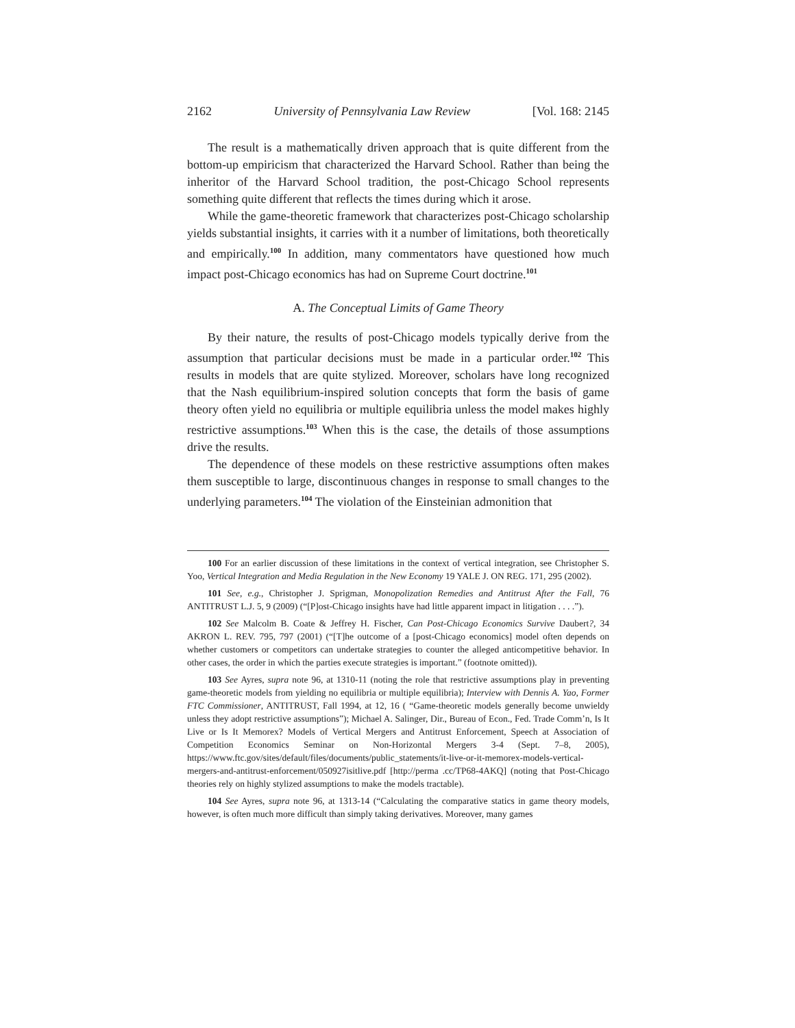2162 University of Pennsylvania Law Review [Vol. 168: 2145
The result is a mathematically driven approach that is quite different from the bottom-up empiricism that characterized the Harvard School. Rather than being the inheritor of the Harvard School tradition, the post-Chicago School represents something quite different that reflects the times during which it arose.
While the game-theoretic framework that characterizes post-Chicago scholarship yields substantial insights, it carries with it a number of limitations, both theoretically and empirically.<sup>100</sup> In addition, many commentators have questioned how much impact post-Chicago economics has had on Supreme Court doctrine.<sup>101</sup>
A. The Conceptual Limits of Game Theory
By their nature, the results of post-Chicago models typically derive from the assumption that particular decisions must be made in a particular order.<sup>102</sup> This results in models that are quite stylized. Moreover, scholars have long recognized that the Nash equilibrium-inspired solution concepts that form the basis of game theory often yield no equilibria or multiple equilibria unless the model makes highly restrictive assumptions.<sup>103</sup> When this is the case, the details of those assumptions drive the results.
The dependence of these models on these restrictive assumptions often makes them susceptible to large, discontinuous changes in response to small changes to the underlying parameters.<sup>104</sup> The violation of the Einsteinian admonition that
100 For an earlier discussion of these limitations in the context of vertical integration, see Christopher S. Yoo, Vertical Integration and Media Regulation in the New Economy 19 YALE J. ON REG. 171, 295 (2002).
101 See, e.g., Christopher J. Sprigman, Monopolization Remedies and Antitrust After the Fall, 76 ANTITRUST L.J. 5, 9 (2009) (“[P]ost-Chicago insights have had little apparent impact in litigation . . . .”).
102 See Malcolm B. Coate & Jeffrey H. Fischer, Can Post-Chicago Economics Survive Daubert?, 34 AKRON L. REV. 795, 797 (2001) (“[T]he outcome of a [post-Chicago economics] model often depends on whether customers or competitors can undertake strategies to counter the alleged anticompetitive behavior. In other cases, the order in which the parties execute strategies is important.” (footnote omitted)).
103 See Ayres, supra note 96, at 1310-11 (noting the role that restrictive assumptions play in preventing game-theoretic models from yielding no equilibria or multiple equilibria); Interview with Dennis A. Yao, Former FTC Commissioner, ANTITRUST, Fall 1994, at 12, 16 ( “Game-theoretic models generally become unwieldy unless they adopt restrictive assumptions”); Michael A. Salinger, Dir., Bureau of Econ., Fed. Trade Comm’n, Is It Live or Is It Memorex? Models of Vertical Mergers and Antitrust Enforcement, Speech at Association of Competition Economics Seminar on Non-Horizontal Mergers 3-4 (Sept. 7–8, 2005), https://www.ftc.gov/sites/default/files/documents/public_statements/it-live-or-it-memorex-models-vertical-mergers-and-antitrust-enforcement/050927isitlive.pdf [http://perma .cc/TP68-4AKQ] (noting that Post-Chicago theories rely on highly stylized assumptions to make the models tractable).
104 See Ayres, supra note 96, at 1313-14 (“Calculating the comparative statics in game theory models, however, is often much more difficult than simply taking derivatives. Moreover, many games